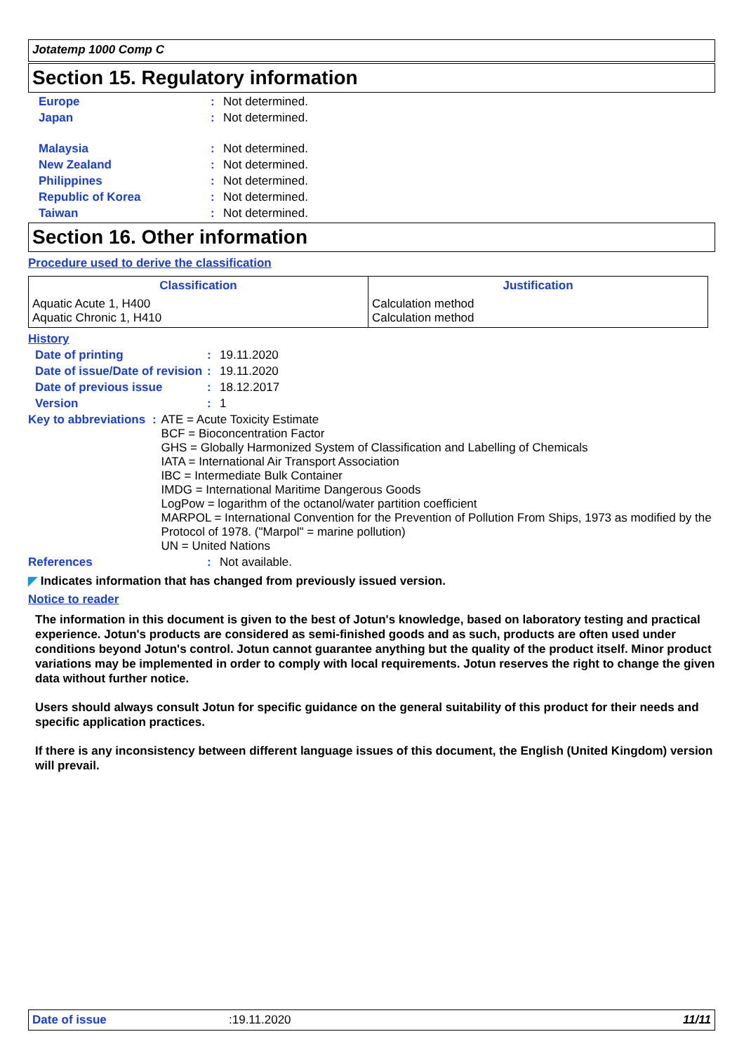Jotatemp 1000 Comp C
Section 15. Regulatory information
Europe : Not determined.
Japan : Not determined.
Malaysia : Not determined.
New Zealand : Not determined.
Philippines : Not determined.
Republic of Korea : Not determined.
Taiwan : Not determined.
Section 16. Other information
Procedure used to derive the classification
| Classification | Justification |
| --- | --- |
| Aquatic Acute 1, H400 Aquatic Chronic 1, H410 | Calculation method Calculation method |
History
Date of printing : 19.11.2020
Date of issue/Date of revision
: 19.11.2020
Date of previous issue : 18.12.2017
Version : 1
Key to abbreviations : ATE = Acute Toxicity Estimate
BCF = Bioconcentration Factor
GHS = Globally Harmonized System of Classification and Labelling of Chemicals
IATA = International Air Transport Association
IBC = Intermediate Bulk Container
IMDG = International Maritime Dangerous Goods
LogPow = logarithm of the octanol/water partition coefficient
MARPOL = International Convention for the Prevention of Pollution From Ships, 1973 as modified by the Protocol of 1978. ("Marpol" = marine pollution)
UN = United Nations
References : Not available.
◤ Indicates information that has changed from previously issued version.
Notice to reader
The information in this document is given to the best of Jotun's knowledge, based on laboratory testing and practical experience. Jotun's products are considered as semi-finished goods and as such, products are often used under conditions beyond Jotun's control. Jotun cannot guarantee anything but the quality of the product itself. Minor product variations may be implemented in order to comply with local requirements. Jotun reserves the right to change the given data without further notice.
Users should always consult Jotun for specific guidance on the general suitability of this product for their needs and specific application practices.
If there is any inconsistency between different language issues of this document, the English (United Kingdom) version will prevail.
Date of issue:19.11.2020 11/11